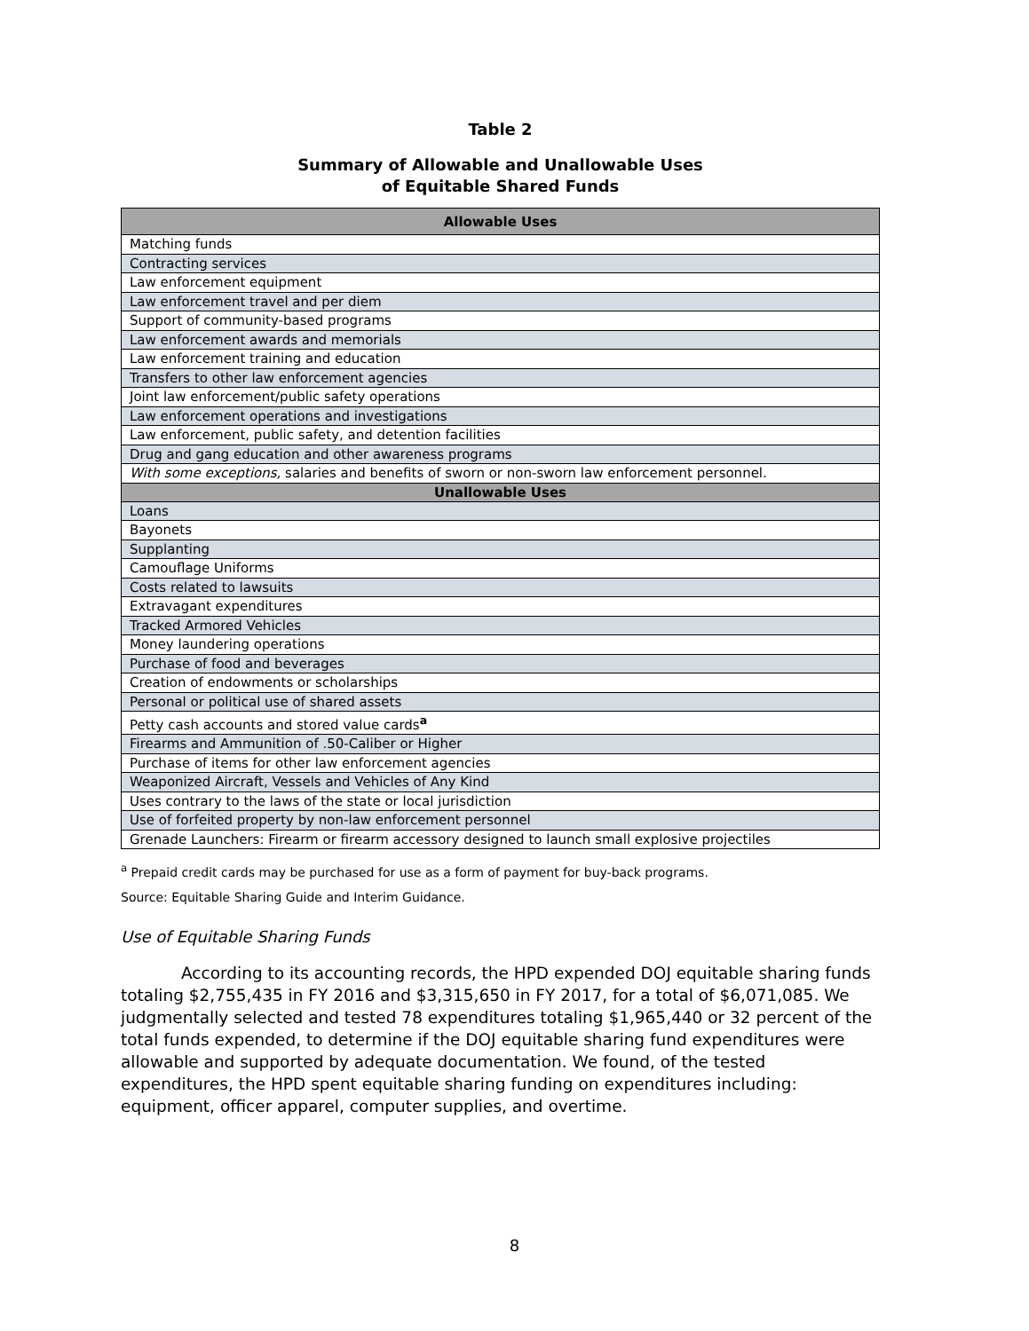Table 2
Summary of Allowable and Unallowable Uses
of Equitable Shared Funds
| Allowable Uses |
| --- |
| Matching funds |
| Contracting services |
| Law enforcement equipment |
| Law enforcement travel and per diem |
| Support of community-based programs |
| Law enforcement awards and memorials |
| Law enforcement training and education |
| Transfers to other law enforcement agencies |
| Joint law enforcement/public safety operations |
| Law enforcement operations and investigations |
| Law enforcement, public safety, and detention facilities |
| Drug and gang education and other awareness programs |
| With some exceptions, salaries and benefits of sworn or non-sworn law enforcement personnel. |
| Unallowable Uses |
| Loans |
| Bayonets |
| Supplanting |
| Camouflage Uniforms |
| Costs related to lawsuits |
| Extravagant expenditures |
| Tracked Armored Vehicles |
| Money laundering operations |
| Purchase of food and beverages |
| Creation of endowments or scholarships |
| Personal or political use of shared assets |
| Petty cash accounts and stored value cards<sup>a</sup> |
| Firearms and Ammunition of .50-Caliber or Higher |
| Purchase of items for other law enforcement agencies |
| Weaponized Aircraft, Vessels and Vehicles of Any Kind |
| Uses contrary to the laws of the state or local jurisdiction |
| Use of forfeited property by non-law enforcement personnel |
| Grenade Launchers: Firearm or firearm accessory designed to launch small explosive projectiles |
<sup>a</sup> Prepaid credit cards may be purchased for use as a form of payment for buy-back programs.
Source: Equitable Sharing Guide and Interim Guidance.
Use of Equitable Sharing Funds
According to its accounting records, the HPD expended DOJ equitable sharing funds totaling $2,755,435 in FY 2016 and $3,315,650 in FY 2017, for a total of $6,071,085. We judgmentally selected and tested 78 expenditures totaling $1,965,440 or 32 percent of the total funds expended, to determine if the DOJ equitable sharing fund expenditures were allowable and supported by adequate documentation. We found, of the tested expenditures, the HPD spent equitable sharing funding on expenditures including: equipment, officer apparel, computer supplies, and overtime.
8